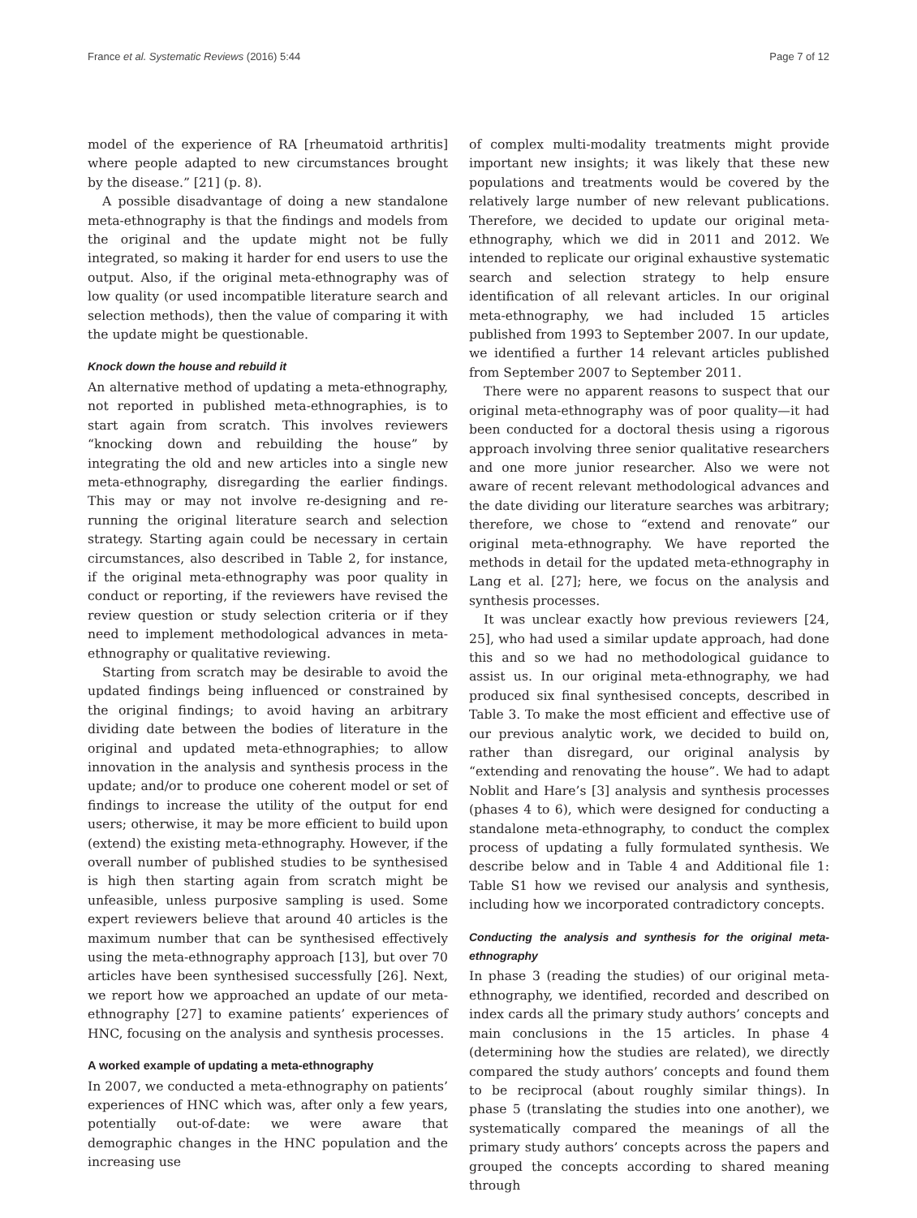France et al. Systematic Reviews (2016) 5:44 Page 7 of 12
model of the experience of RA [rheumatoid arthritis] where people adapted to new circumstances brought by the disease.” [21] (p. 8).
A possible disadvantage of doing a new standalone meta-ethnography is that the findings and models from the original and the update might not be fully integrated, so making it harder for end users to use the output. Also, if the original meta-ethnography was of low quality (or used incompatible literature search and selection methods), then the value of comparing it with the update might be questionable.
Knock down the house and rebuild it
An alternative method of updating a meta-ethnography, not reported in published meta-ethnographies, is to start again from scratch. This involves reviewers “knocking down and rebuilding the house” by integrating the old and new articles into a single new meta-ethnography, disregarding the earlier findings. This may or may not involve re-designing and re-running the original literature search and selection strategy. Starting again could be necessary in certain circumstances, also described in Table 2, for instance, if the original meta-ethnography was poor quality in conduct or reporting, if the reviewers have revised the review question or study selection criteria or if they need to implement methodological advances in meta-ethnography or qualitative reviewing.
Starting from scratch may be desirable to avoid the updated findings being influenced or constrained by the original findings; to avoid having an arbitrary dividing date between the bodies of literature in the original and updated meta-ethnographies; to allow innovation in the analysis and synthesis process in the update; and/or to produce one coherent model or set of findings to increase the utility of the output for end users; otherwise, it may be more efficient to build upon (extend) the existing meta-ethnography. However, if the overall number of published studies to be synthesised is high then starting again from scratch might be unfeasible, unless purposive sampling is used. Some expert reviewers believe that around 40 articles is the maximum number that can be synthesised effectively using the meta-ethnography approach [13], but over 70 articles have been synthesised successfully [26]. Next, we report how we approached an update of our meta-ethnography [27] to examine patients’ experiences of HNC, focusing on the analysis and synthesis processes.
A worked example of updating a meta-ethnography
In 2007, we conducted a meta-ethnography on patients’ experiences of HNC which was, after only a few years, potentially out-of-date: we were aware that demographic changes in the HNC population and the increasing use
of complex multi-modality treatments might provide important new insights; it was likely that these new populations and treatments would be covered by the relatively large number of new relevant publications. Therefore, we decided to update our original meta-ethnography, which we did in 2011 and 2012. We intended to replicate our original exhaustive systematic search and selection strategy to help ensure identification of all relevant articles. In our original meta-ethnography, we had included 15 articles published from 1993 to September 2007. In our update, we identified a further 14 relevant articles published from September 2007 to September 2011.
There were no apparent reasons to suspect that our original meta-ethnography was of poor quality—it had been conducted for a doctoral thesis using a rigorous approach involving three senior qualitative researchers and one more junior researcher. Also we were not aware of recent relevant methodological advances and the date dividing our literature searches was arbitrary; therefore, we chose to “extend and renovate” our original meta-ethnography. We have reported the methods in detail for the updated meta-ethnography in Lang et al. [27]; here, we focus on the analysis and synthesis processes.
It was unclear exactly how previous reviewers [24, 25], who had used a similar update approach, had done this and so we had no methodological guidance to assist us. In our original meta-ethnography, we had produced six final synthesised concepts, described in Table 3. To make the most efficient and effective use of our previous analytic work, we decided to build on, rather than disregard, our original analysis by “extending and renovating the house”. We had to adapt Noblit and Hare’s [3] analysis and synthesis processes (phases 4 to 6), which were designed for conducting a standalone meta-ethnography, to conduct the complex process of updating a fully formulated synthesis. We describe below and in Table 4 and Additional file 1: Table S1 how we revised our analysis and synthesis, including how we incorporated contradictory concepts.
Conducting the analysis and synthesis for the original meta-ethnography
In phase 3 (reading the studies) of our original meta-ethnography, we identified, recorded and described on index cards all the primary study authors’ concepts and main conclusions in the 15 articles. In phase 4 (determining how the studies are related), we directly compared the study authors’ concepts and found them to be reciprocal (about roughly similar things). In phase 5 (translating the studies into one another), we systematically compared the meanings of all the primary study authors’ concepts across the papers and grouped the concepts according to shared meaning through